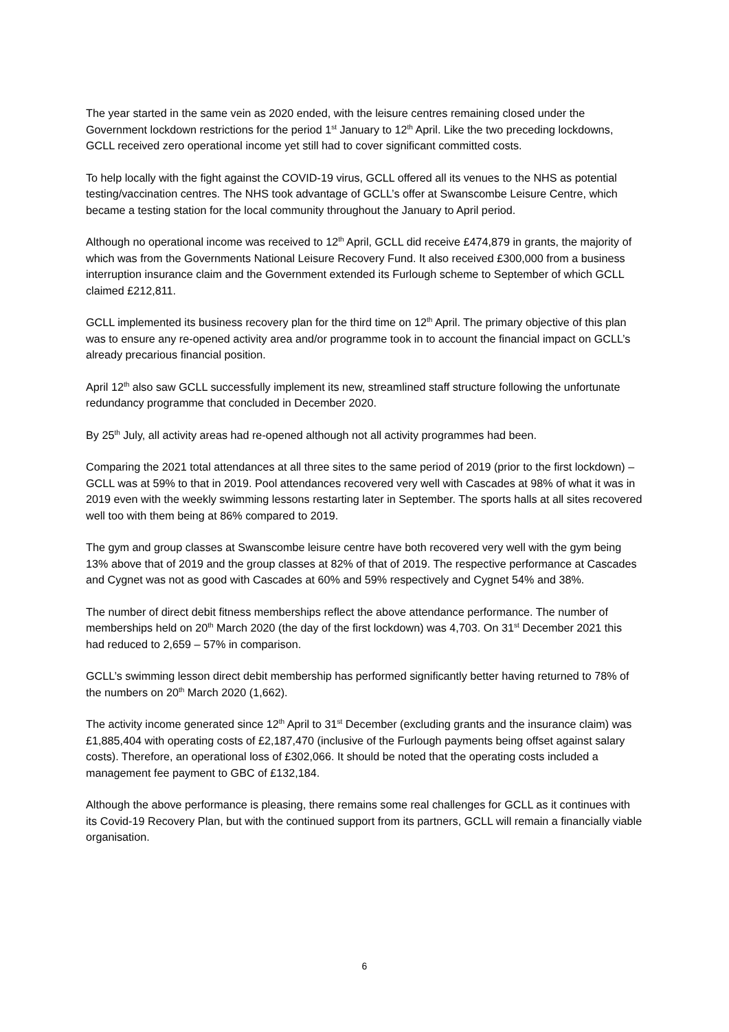The year started in the same vein as 2020 ended, with the leisure centres remaining closed under the Government lockdown restrictions for the period 1<sup>st</sup> January to 12<sup>th</sup> April. Like the two preceding lockdowns, GCLL received zero operational income yet still had to cover significant committed costs.
To help locally with the fight against the COVID-19 virus, GCLL offered all its venues to the NHS as potential testing/vaccination centres. The NHS took advantage of GCLL’s offer at Swanscombe Leisure Centre, which became a testing station for the local community throughout the January to April period.
Although no operational income was received to 12<sup>th</sup> April, GCLL did receive £474,879 in grants, the majority of which was from the Governments National Leisure Recovery Fund. It also received £300,000 from a business interruption insurance claim and the Government extended its Furlough scheme to September of which GCLL claimed £212,811.
GCLL implemented its business recovery plan for the third time on 12<sup>th</sup> April. The primary objective of this plan was to ensure any re-opened activity area and/or programme took in to account the financial impact on GCLL’s already precarious financial position.
April 12<sup>th</sup> also saw GCLL successfully implement its new, streamlined staff structure following the unfortunate redundancy programme that concluded in December 2020.
By 25<sup>th</sup> July, all activity areas had re-opened although not all activity programmes had been.
Comparing the 2021 total attendances at all three sites to the same period of 2019 (prior to the first lockdown) – GCLL was at 59% to that in 2019. Pool attendances recovered very well with Cascades at 98% of what it was in 2019 even with the weekly swimming lessons restarting later in September. The sports halls at all sites recovered well too with them being at 86% compared to 2019.
The gym and group classes at Swanscombe leisure centre have both recovered very well with the gym being 13% above that of 2019 and the group classes at 82% of that of 2019. The respective performance at Cascades and Cygnet was not as good with Cascades at 60% and 59% respectively and Cygnet 54% and 38%.
The number of direct debit fitness memberships reflect the above attendance performance. The number of memberships held on 20<sup>th</sup> March 2020 (the day of the first lockdown) was 4,703. On 31<sup>st</sup> December 2021 this had reduced to 2,659 – 57% in comparison.
GCLL’s swimming lesson direct debit membership has performed significantly better having returned to 78% of the numbers on 20<sup>th</sup> March 2020 (1,662).
The activity income generated since 12<sup>th</sup> April to 31<sup>st</sup> December (excluding grants and the insurance claim) was £1,885,404 with operating costs of £2,187,470 (inclusive of the Furlough payments being offset against salary costs). Therefore, an operational loss of £302,066. It should be noted that the operating costs included a management fee payment to GBC of £132,184.
Although the above performance is pleasing, there remains some real challenges for GCLL as it continues with its Covid-19 Recovery Plan, but with the continued support from its partners, GCLL will remain a financially viable organisation.
6